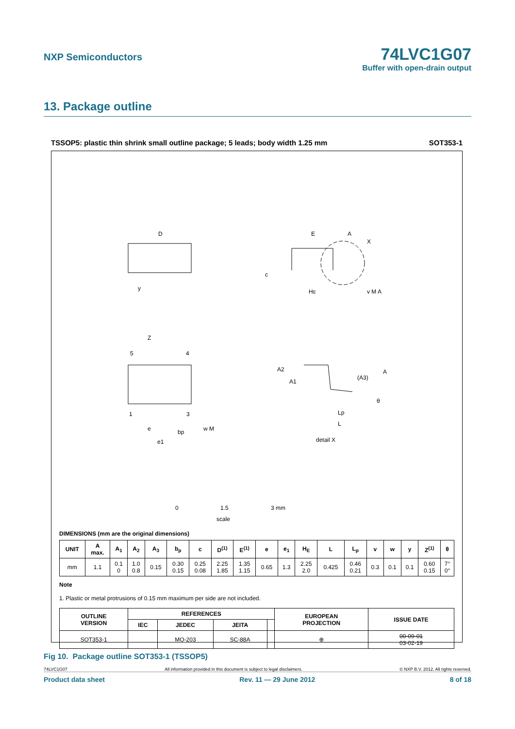NXP Semiconductors
74LVC1G07
Buffer with open-drain output
13. Package outline
TSSOP5: plastic thin shrink small outline package; 5 leads; body width 1.25 mm SOT353-1
D
E
A
X
c
HE
v M A
y
Z
5
4
1
3
e
e1
bp
w M
A2
A1
(A3)
A
θ
Lp
L
detail X
0
1.5
3 mm
scale
DIMENSIONS (mm are the original dimensions)
| UNIT | A max. | A<sub>1</sub> | A<sub>2</sub> | A<sub>3</sub> | b<sub>p</sub> | c | D<sup>(1)</sup> | E<sup>(1)</sup> | e | e<sub>1</sub> | H<sub>E</sub> | L | L<sub>p</sub> | v | w | y | Z<sup>(1)</sup> | θ |
| --- | --- | --- | --- | --- | --- | --- | --- | --- | --- | --- | --- | --- | --- | --- | --- | --- | --- | --- |
| mm | 1.1 | 0.1 0 | 1.0 0.8 | 0.15 | 0.30 0.15 | 0.25 0.08 | 2.25 1.85 | 1.35 1.15 | 0.65 | 1.3 | 2.25 2.0 | 0.425 | 0.46 0.21 | 0.3 | 0.1 | 0.1 | 0.60 0.15 | 7° 0° |
Note
1. Plastic or metal protrusions of 0.15 mm maximum per side are not included.
| OUTLINE VERSION | REFERENCES | | | | EUROPEAN PROJECTION | ISSUE DATE |
| --- | --- | --- | --- | --- | --- | --- |
| | IEC | JEDEC | JEITA | | | |
| SOT353-1 | | MO-203 | SC-88A | | ⊕ | 00-09-01 03-02-19 |
Fig 10. Package outline SOT353-1 (TSSOP5)
74LVC1G07 All information provided in this document is subject to legal disclaimers. © NXP B.V. 2012. All rights reserved.
Product data sheet Rev. 11 — 29 June 2012 8 of 18